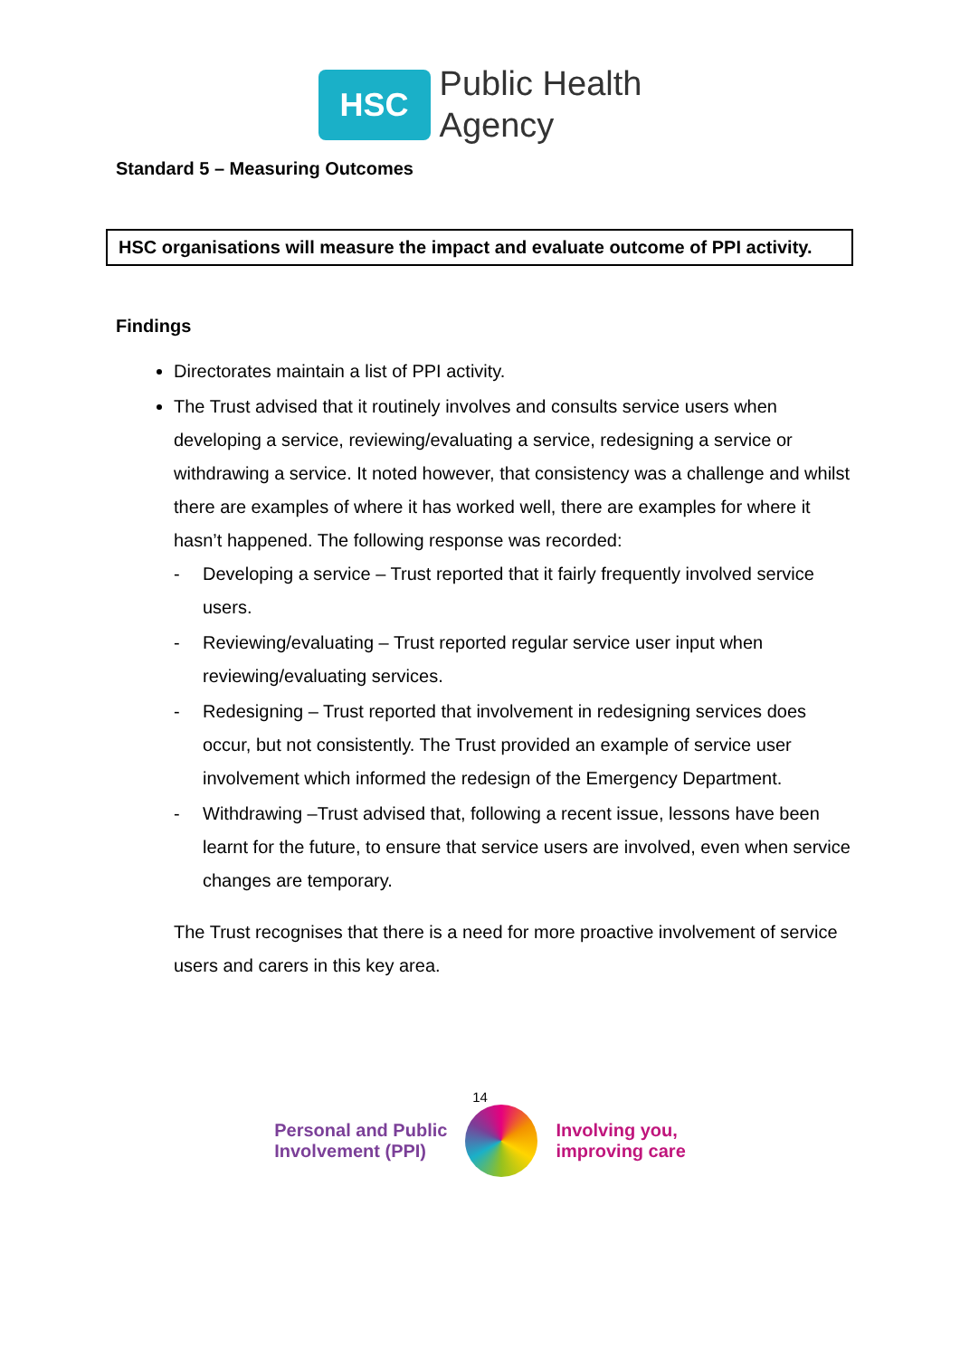HSC
Public Health
Agency
Standard 5 – Measuring Outcomes
HSC organisations will measure the impact and evaluate outcome of PPI activity.
Findings
Directorates maintain a list of PPI activity.
The Trust advised that it routinely involves and consults service users when developing a service, reviewing/evaluating a service, redesigning a service or withdrawing a service. It noted however, that consistency was a challenge and whilst there are examples of where it has worked well, there are examples for where it hasn’t happened. The following response was recorded:
- Developing a service – Trust reported that it fairly frequently involved service users.
- Reviewing/evaluating – Trust reported regular service user input when reviewing/evaluating services.
- Redesigning – Trust reported that involvement in redesigning services does occur, but not consistently. The Trust provided an example of service user involvement which informed the redesign of the Emergency Department.
- Withdrawing –Trust advised that, following a recent issue, lessons have been learnt for the future, to ensure that service users are involved, even when service changes are temporary.
The Trust recognises that there is a need for more proactive involvement of service users and carers in this key area.
14
Personal and Public
Involvement (PPI)
Involving you,
improving care